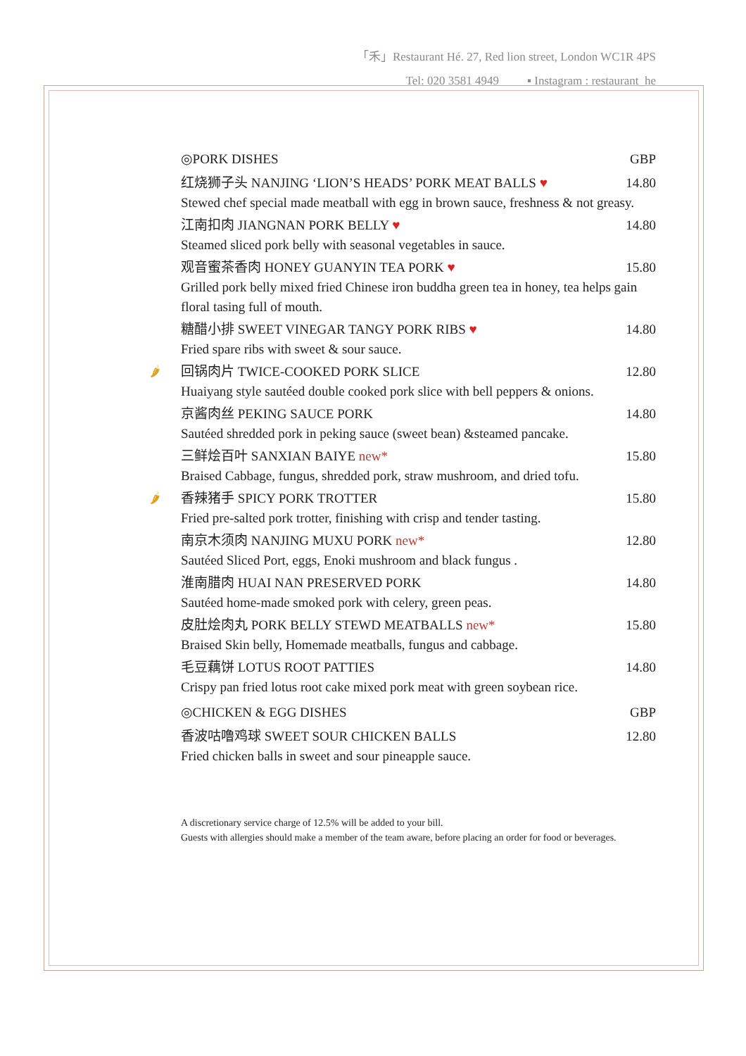「禾」Restaurant Hé. 27, Red lion street, London WC1R 4PS
Tel: 020 3581 4949 ▪ Instagram : restaurant_he
◎PORK DISHES GBP
红烧狮子头 NANJING ‘LION’S HEADS’ PORK MEAT BALLS ♥ 14.80
Stewed chef special made meatball with egg in brown sauce, freshness & not greasy.
江南扣肉 JIANGNAN PORK BELLY ♥ 14.80
Steamed sliced pork belly with seasonal vegetables in sauce.
观音蜜茶香肉 HONEY GUANYIN TEA PORK ♥ 15.80
Grilled pork belly mixed fried Chinese iron buddha green tea in honey, tea helps gain floral tasing full of mouth.
糖醋小排 SWEET VINEGAR TANGY PORK RIBS ♥ 14.80
Fried spare ribs with sweet & sour sauce.
🌶 回锅肉片 TWICE-COOKED PORK SLICE 12.80
Huaiyang style sautéed double cooked pork slice with bell peppers & onions.
京酱肉丝 PEKING SAUCE PORK 14.80
Sautéed shredded pork in peking sauce (sweet bean) &steamed pancake.
三鲜烩百叶 SANXIAN BAIYE new* 15.80
Braised Cabbage, fungus, shredded pork, straw mushroom, and dried tofu.
🌶 香辣猪手 SPICY PORK TROTTER 15.80
Fried pre-salted pork trotter, finishing with crisp and tender tasting.
南京木须肉 NANJING MUXU PORK new* 12.80
Sautéed Sliced Port, eggs, Enoki mushroom and black fungus .
淮南腊肉 HUAI NAN PRESERVED PORK 14.80
Sautéed home-made smoked pork with celery, green peas.
皮肚烩肉丸 PORK BELLY STEWD MEATBALLS new* 15.80
Braised Skin belly, Homemade meatballs, fungus and cabbage.
毛豆藕饼 LOTUS ROOT PATTIES 14.80
Crispy pan fried lotus root cake mixed pork meat with green soybean rice.
◎CHICKEN & EGG DISHES GBP
香波咕噜鸡球 SWEET SOUR CHICKEN BALLS 12.80
Fried chicken balls in sweet and sour pineapple sauce.
A discretionary service charge of 12.5% will be added to your bill.
Guests with allergies should make a member of the team aware, before placing an order for food or beverages.